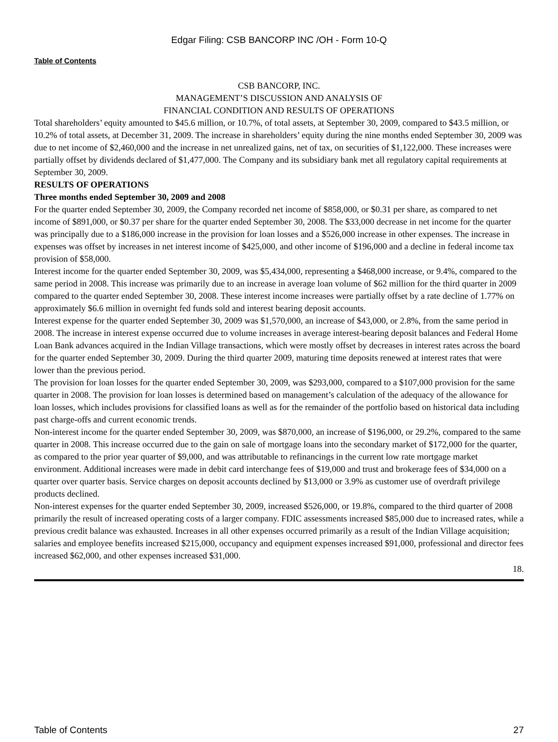Edgar Filing: CSB BANCORP INC /OH - Form 10-Q
Table of Contents
CSB BANCORP, INC.
MANAGEMENT’S DISCUSSION AND ANALYSIS OF
FINANCIAL CONDITION AND RESULTS OF OPERATIONS
Total shareholders’ equity amounted to $45.6 million, or 10.7%, of total assets, at September 30, 2009, compared to $43.5 million, or 10.2% of total assets, at December 31, 2009. The increase in shareholders’ equity during the nine months ended September 30, 2009 was due to net income of $2,460,000 and the increase in net unrealized gains, net of tax, on securities of $1,122,000. These increases were partially offset by dividends declared of $1,477,000. The Company and its subsidiary bank met all regulatory capital requirements at September 30, 2009.
RESULTS OF OPERATIONS
Three months ended September 30, 2009 and 2008
For the quarter ended September 30, 2009, the Company recorded net income of $858,000, or $0.31 per share, as compared to net income of $891,000, or $0.37 per share for the quarter ended September 30, 2008. The $33,000 decrease in net income for the quarter was principally due to a $186,000 increase in the provision for loan losses and a $526,000 increase in other expenses. The increase in expenses was offset by increases in net interest income of $425,000, and other income of $196,000 and a decline in federal income tax provision of $58,000.
Interest income for the quarter ended September 30, 2009, was $5,434,000, representing a $468,000 increase, or 9.4%, compared to the same period in 2008. This increase was primarily due to an increase in average loan volume of $62 million for the third quarter in 2009 compared to the quarter ended September 30, 2008. These interest income increases were partially offset by a rate decline of 1.77% on approximately $6.6 million in overnight fed funds sold and interest bearing deposit accounts.
Interest expense for the quarter ended September 30, 2009 was $1,570,000, an increase of $43,000, or 2.8%, from the same period in 2008. The increase in interest expense occurred due to volume increases in average interest-bearing deposit balances and Federal Home Loan Bank advances acquired in the Indian Village transactions, which were mostly offset by decreases in interest rates across the board for the quarter ended September 30, 2009. During the third quarter 2009, maturing time deposits renewed at interest rates that were lower than the previous period.
The provision for loan losses for the quarter ended September 30, 2009, was $293,000, compared to a $107,000 provision for the same quarter in 2008. The provision for loan losses is determined based on management’s calculation of the adequacy of the allowance for loan losses, which includes provisions for classified loans as well as for the remainder of the portfolio based on historical data including past charge-offs and current economic trends.
Non-interest income for the quarter ended September 30, 2009, was $870,000, an increase of $196,000, or 29.2%, compared to the same quarter in 2008. This increase occurred due to the gain on sale of mortgage loans into the secondary market of $172,000 for the quarter, as compared to the prior year quarter of $9,000, and was attributable to refinancings in the current low rate mortgage market environment. Additional increases were made in debit card interchange fees of $19,000 and trust and brokerage fees of $34,000 on a quarter over quarter basis. Service charges on deposit accounts declined by $13,000 or 3.9% as customer use of overdraft privilege products declined.
Non-interest expenses for the quarter ended September 30, 2009, increased $526,000, or 19.8%, compared to the third quarter of 2008 primarily the result of increased operating costs of a larger company. FDIC assessments increased $85,000 due to increased rates, while a previous credit balance was exhausted. Increases in all other expenses occurred primarily as a result of the Indian Village acquisition; salaries and employee benefits increased $215,000, occupancy and equipment expenses increased $91,000, professional and director fees increased $62,000, and other expenses increased $31,000.
18.
Table of Contents 27